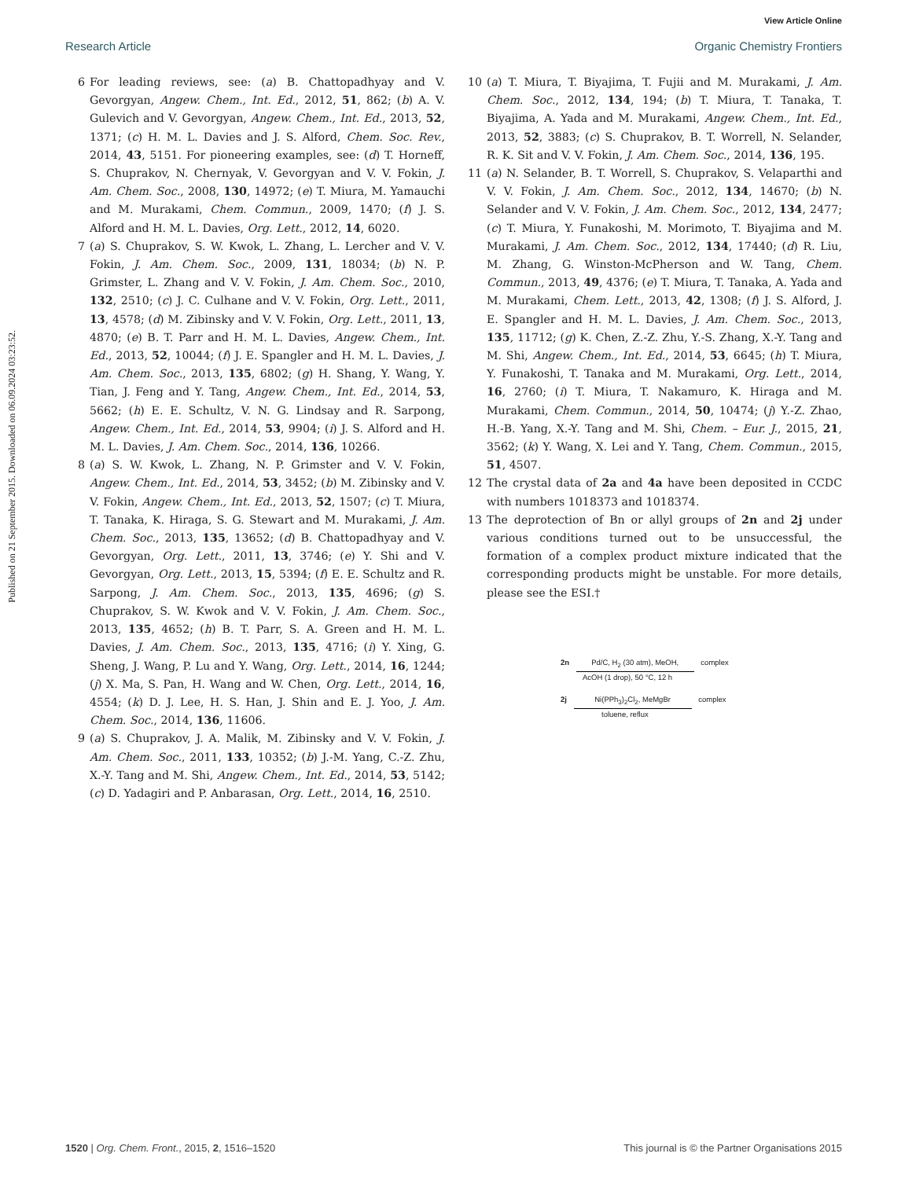View Article Online
Research Article Organic Chemistry Frontiers
Published on 21 September 2015. Downloaded on 06.09.2024 03:23:52.
6 For leading reviews, see: (a) B. Chattopadhyay and V. Gevorgyan, Angew. Chem., Int. Ed., 2012, 51, 862; (b) A. V. Gulevich and V. Gevorgyan, Angew. Chem., Int. Ed., 2013, 52, 1371; (c) H. M. L. Davies and J. S. Alford, Chem. Soc. Rev., 2014, 43, 5151. For pioneering examples, see: (d) T. Horneff, S. Chuprakov, N. Chernyak, V. Gevorgyan and V. V. Fokin, J. Am. Chem. Soc., 2008, 130, 14972; (e) T. Miura, M. Yamauchi and M. Murakami, Chem. Commun., 2009, 1470; (f) J. S. Alford and H. M. L. Davies, Org. Lett., 2012, 14, 6020.
7 (a) S. Chuprakov, S. W. Kwok, L. Zhang, L. Lercher and V. V. Fokin, J. Am. Chem. Soc., 2009, 131, 18034; (b) N. P. Grimster, L. Zhang and V. V. Fokin, J. Am. Chem. Soc., 2010, 132, 2510; (c) J. C. Culhane and V. V. Fokin, Org. Lett., 2011, 13, 4578; (d) M. Zibinsky and V. V. Fokin, Org. Lett., 2011, 13, 4870; (e) B. T. Parr and H. M. L. Davies, Angew. Chem., Int. Ed., 2013, 52, 10044; (f) J. E. Spangler and H. M. L. Davies, J. Am. Chem. Soc., 2013, 135, 6802; (g) H. Shang, Y. Wang, Y. Tian, J. Feng and Y. Tang, Angew. Chem., Int. Ed., 2014, 53, 5662; (h) E. E. Schultz, V. N. G. Lindsay and R. Sarpong, Angew. Chem., Int. Ed., 2014, 53, 9904; (i) J. S. Alford and H. M. L. Davies, J. Am. Chem. Soc., 2014, 136, 10266.
8 (a) S. W. Kwok, L. Zhang, N. P. Grimster and V. V. Fokin, Angew. Chem., Int. Ed., 2014, 53, 3452; (b) M. Zibinsky and V. V. Fokin, Angew. Chem., Int. Ed., 2013, 52, 1507; (c) T. Miura, T. Tanaka, K. Hiraga, S. G. Stewart and M. Murakami, J. Am. Chem. Soc., 2013, 135, 13652; (d) B. Chattopadhyay and V. Gevorgyan, Org. Lett., 2011, 13, 3746; (e) Y. Shi and V. Gevorgyan, Org. Lett., 2013, 15, 5394; (f) E. E. Schultz and R. Sarpong, J. Am. Chem. Soc., 2013, 135, 4696; (g) S. Chuprakov, S. W. Kwok and V. V. Fokin, J. Am. Chem. Soc., 2013, 135, 4652; (h) B. T. Parr, S. A. Green and H. M. L. Davies, J. Am. Chem. Soc., 2013, 135, 4716; (i) Y. Xing, G. Sheng, J. Wang, P. Lu and Y. Wang, Org. Lett., 2014, 16, 1244; (j) X. Ma, S. Pan, H. Wang and W. Chen, Org. Lett., 2014, 16, 4554; (k) D. J. Lee, H. S. Han, J. Shin and E. J. Yoo, J. Am. Chem. Soc., 2014, 136, 11606.
9 (a) S. Chuprakov, J. A. Malik, M. Zibinsky and V. V. Fokin, J. Am. Chem. Soc., 2011, 133, 10352; (b) J.-M. Yang, C.-Z. Zhu, X.-Y. Tang and M. Shi, Angew. Chem., Int. Ed., 2014, 53, 5142; (c) D. Yadagiri and P. Anbarasan, Org. Lett., 2014, 16, 2510.
10 (a) T. Miura, T. Biyajima, T. Fujii and M. Murakami, J. Am. Chem. Soc., 2012, 134, 194; (b) T. Miura, T. Tanaka, T. Biyajima, A. Yada and M. Murakami, Angew. Chem., Int. Ed., 2013, 52, 3883; (c) S. Chuprakov, B. T. Worrell, N. Selander, R. K. Sit and V. V. Fokin, J. Am. Chem. Soc., 2014, 136, 195.
11 (a) N. Selander, B. T. Worrell, S. Chuprakov, S. Velaparthi and V. V. Fokin, J. Am. Chem. Soc., 2012, 134, 14670; (b) N. Selander and V. V. Fokin, J. Am. Chem. Soc., 2012, 134, 2477; (c) T. Miura, Y. Funakoshi, M. Morimoto, T. Biyajima and M. Murakami, J. Am. Chem. Soc., 2012, 134, 17440; (d) R. Liu, M. Zhang, G. Winston-McPherson and W. Tang, Chem. Commun., 2013, 49, 4376; (e) T. Miura, T. Tanaka, A. Yada and M. Murakami, Chem. Lett., 2013, 42, 1308; (f) J. S. Alford, J. E. Spangler and H. M. L. Davies, J. Am. Chem. Soc., 2013, 135, 11712; (g) K. Chen, Z.-Z. Zhu, Y.-S. Zhang, X.-Y. Tang and M. Shi, Angew. Chem., Int. Ed., 2014, 53, 6645; (h) T. Miura, Y. Funakoshi, T. Tanaka and M. Murakami, Org. Lett., 2014, 16, 2760; (i) T. Miura, T. Nakamuro, K. Hiraga and M. Murakami, Chem. Commun., 2014, 50, 10474; (j) Y.-Z. Zhao, H.-B. Yang, X.-Y. Tang and M. Shi, Chem. – Eur. J., 2015, 21, 3562; (k) Y. Wang, X. Lei and Y. Tang, Chem. Commun., 2015, 51, 4507.
12 The crystal data of 2a and 4a have been deposited in CCDC with numbers 1018373 and 1018374.
13 The deprotection of Bn or allyl groups of 2n and 2j under various conditions turned out to be unsuccessful, the formation of a complex product mixture indicated that the corresponding products might be unstable. For more details, please see the ESI.†
2n Pd/C, H<sub>2</sub> (30 atm), MeOH, complex
AcOH (1 drop), 50 °C, 12 h
2j Ni(PPh<sub>3</sub>)<sub>2</sub>Cl<sub>2</sub>, MeMgBr complex
toluene, reflux
1520 | Org. Chem. Front., 2015, 2, 1516–1520 This journal is © the Partner Organisations 2015